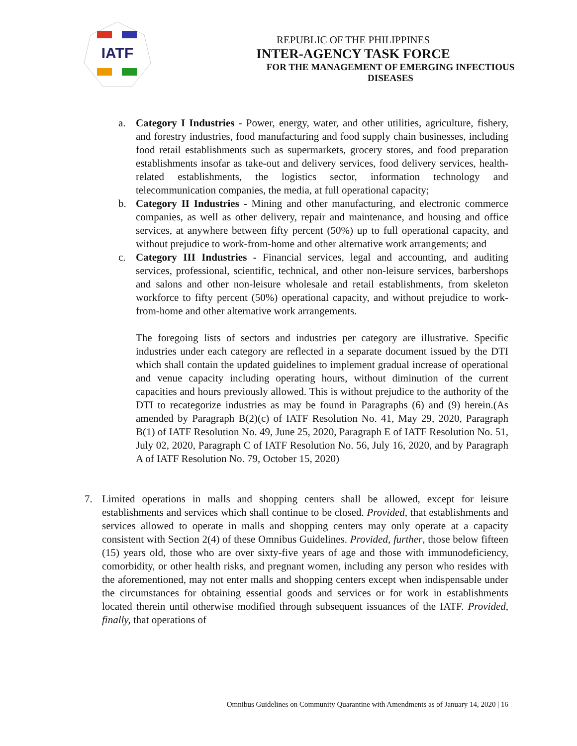IATF
REPUBLIC OF THE PHILIPPINES
INTER-AGENCY TASK FORCE
FOR THE MANAGEMENT OF EMERGING INFECTIOUS DISEASES
a. Category I Industries - Power, energy, water, and other utilities, agriculture, fishery, and forestry industries, food manufacturing and food supply chain businesses, including food retail establishments such as supermarkets, grocery stores, and food preparation establishments insofar as take-out and delivery services, food delivery services, health-related establishments, the logistics sector, information technology and telecommunication companies, the media, at full operational capacity;
b. Category II Industries - Mining and other manufacturing, and electronic commerce companies, as well as other delivery, repair and maintenance, and housing and office services, at anywhere between fifty percent (50%) up to full operational capacity, and without prejudice to work-from-home and other alternative work arrangements; and
c. Category III Industries - Financial services, legal and accounting, and auditing services, professional, scientific, technical, and other non-leisure services, barbershops and salons and other non-leisure wholesale and retail establishments, from skeleton workforce to fifty percent (50%) operational capacity, and without prejudice to work-from-home and other alternative work arrangements.
The foregoing lists of sectors and industries per category are illustrative. Specific industries under each category are reflected in a separate document issued by the DTI which shall contain the updated guidelines to implement gradual increase of operational and venue capacity including operating hours, without diminution of the current capacities and hours previously allowed. This is without prejudice to the authority of the DTI to recategorize industries as may be found in Paragraphs (6) and (9) herein.(As amended by Paragraph B(2)(c) of IATF Resolution No. 41, May 29, 2020, Paragraph B(1) of IATF Resolution No. 49, June 25, 2020, Paragraph E of IATF Resolution No. 51, July 02, 2020, Paragraph C of IATF Resolution No. 56, July 16, 2020, and by Paragraph A of IATF Resolution No. 79, October 15, 2020)
7. Limited operations in malls and shopping centers shall be allowed, except for leisure establishments and services which shall continue to be closed. Provided, that establishments and services allowed to operate in malls and shopping centers may only operate at a capacity consistent with Section 2(4) of these Omnibus Guidelines. Provided, further, those below fifteen (15) years old, those who are over sixty-five years of age and those with immunodeficiency, comorbidity, or other health risks, and pregnant women, including any person who resides with the aforementioned, may not enter malls and shopping centers except when indispensable under the circumstances for obtaining essential goods and services or for work in establishments located therein until otherwise modified through subsequent issuances of the IATF. Provided, finally, that operations of
Omnibus Guidelines on Community Quarantine with Amendments as of January 14, 2020 | 16